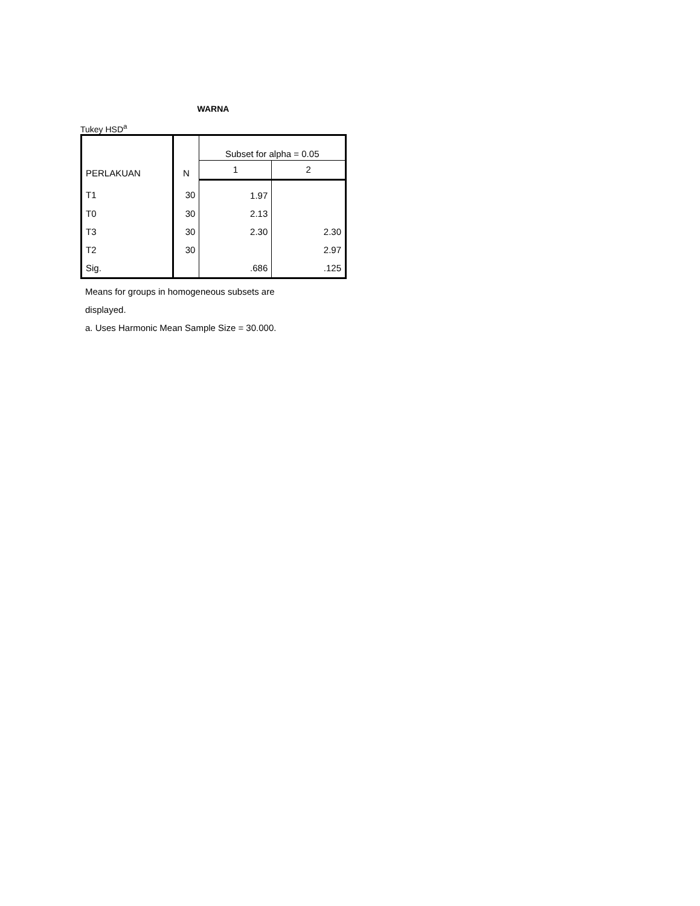WARNA
Tukey HSD<sup>a</sup>
| PERLAKUAN | N | Subset for alpha = 0.05 | |
| --- | --- | --- | --- |
| | | 1 | 2 |
| T1 | 30 | 1.97 | |
| T0 | 30 | 2.13 | |
| T3 | 30 | 2.30 | 2.30 |
| T2 | 30 | | 2.97 |
| Sig. | | .686 | .125 |
Means for groups in homogeneous subsets are
displayed.
a. Uses Harmonic Mean Sample Size = 30.000.